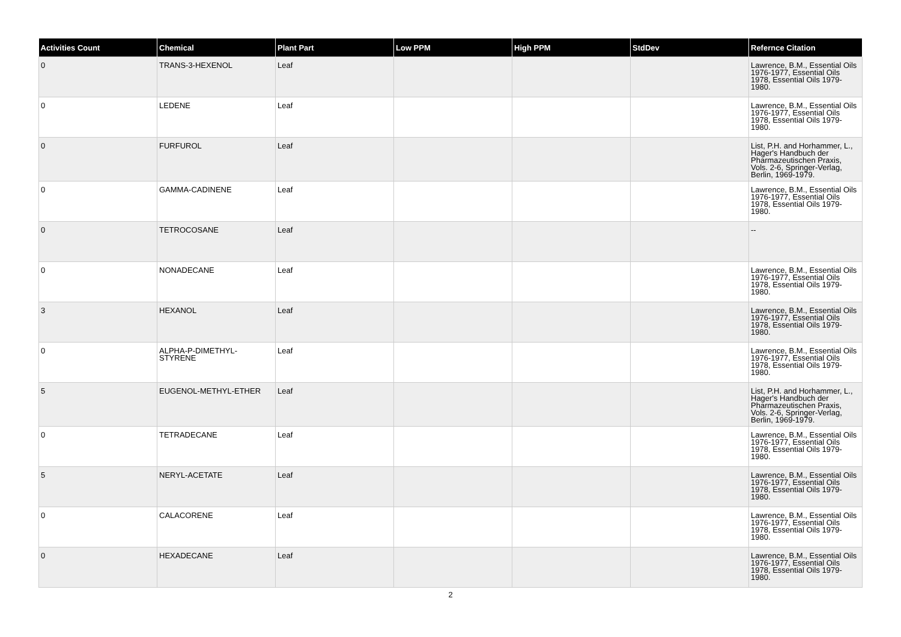| Activities Count | Chemical | Plant Part | Low PPM | High PPM | StdDev | Refernce Citation |
| --- | --- | --- | --- | --- | --- | --- |
| 0 | TRANS-3-HEXENOL | Leaf | | | | Lawrence, B.M., Essential Oils 1976-1977, Essential Oils 1978, Essential Oils 1979-1980. |
| 0 | LEDENE | Leaf | | | | Lawrence, B.M., Essential Oils 1976-1977, Essential Oils 1978, Essential Oils 1979-1980. |
| 0 | FURFUROL | Leaf | | | | List, P.H. and Horhammer, L., Hager's Handbuch der Pharmazeutischen Praxis, Vols. 2-6, Springer-Verlag, Berlin, 1969-1979. |
| 0 | GAMMA-CADINENE | Leaf | | | | Lawrence, B.M., Essential Oils 1976-1977, Essential Oils 1978, Essential Oils 1979-1980. |
| 0 | TETROCOSANE | Leaf | | | | -- |
| 0 | NONADECANE | Leaf | | | | Lawrence, B.M., Essential Oils 1976-1977, Essential Oils 1978, Essential Oils 1979-1980. |
| 3 | HEXANOL | Leaf | | | | Lawrence, B.M., Essential Oils 1976-1977, Essential Oils 1978, Essential Oils 1979-1980. |
| 0 | ALPHA-P-DIMETHYL-STYRENE | Leaf | | | | Lawrence, B.M., Essential Oils 1976-1977, Essential Oils 1978, Essential Oils 1979-1980. |
| 5 | EUGENOL-METHYL-ETHER | Leaf | | | | List, P.H. and Horhammer, L., Hager's Handbuch der Pharmazeutischen Praxis, Vols. 2-6, Springer-Verlag, Berlin, 1969-1979. |
| 0 | TETRADECANE | Leaf | | | | Lawrence, B.M., Essential Oils 1976-1977, Essential Oils 1978, Essential Oils 1979-1980. |
| 5 | NERYL-ACETATE | Leaf | | | | Lawrence, B.M., Essential Oils 1976-1977, Essential Oils 1978, Essential Oils 1979-1980. |
| 0 | CALACORENE | Leaf | | | | Lawrence, B.M., Essential Oils 1976-1977, Essential Oils 1978, Essential Oils 1979-1980. |
| 0 | HEXADECANE | Leaf | | | | Lawrence, B.M., Essential Oils 1976-1977, Essential Oils 1978, Essential Oils 1979-1980. |
2